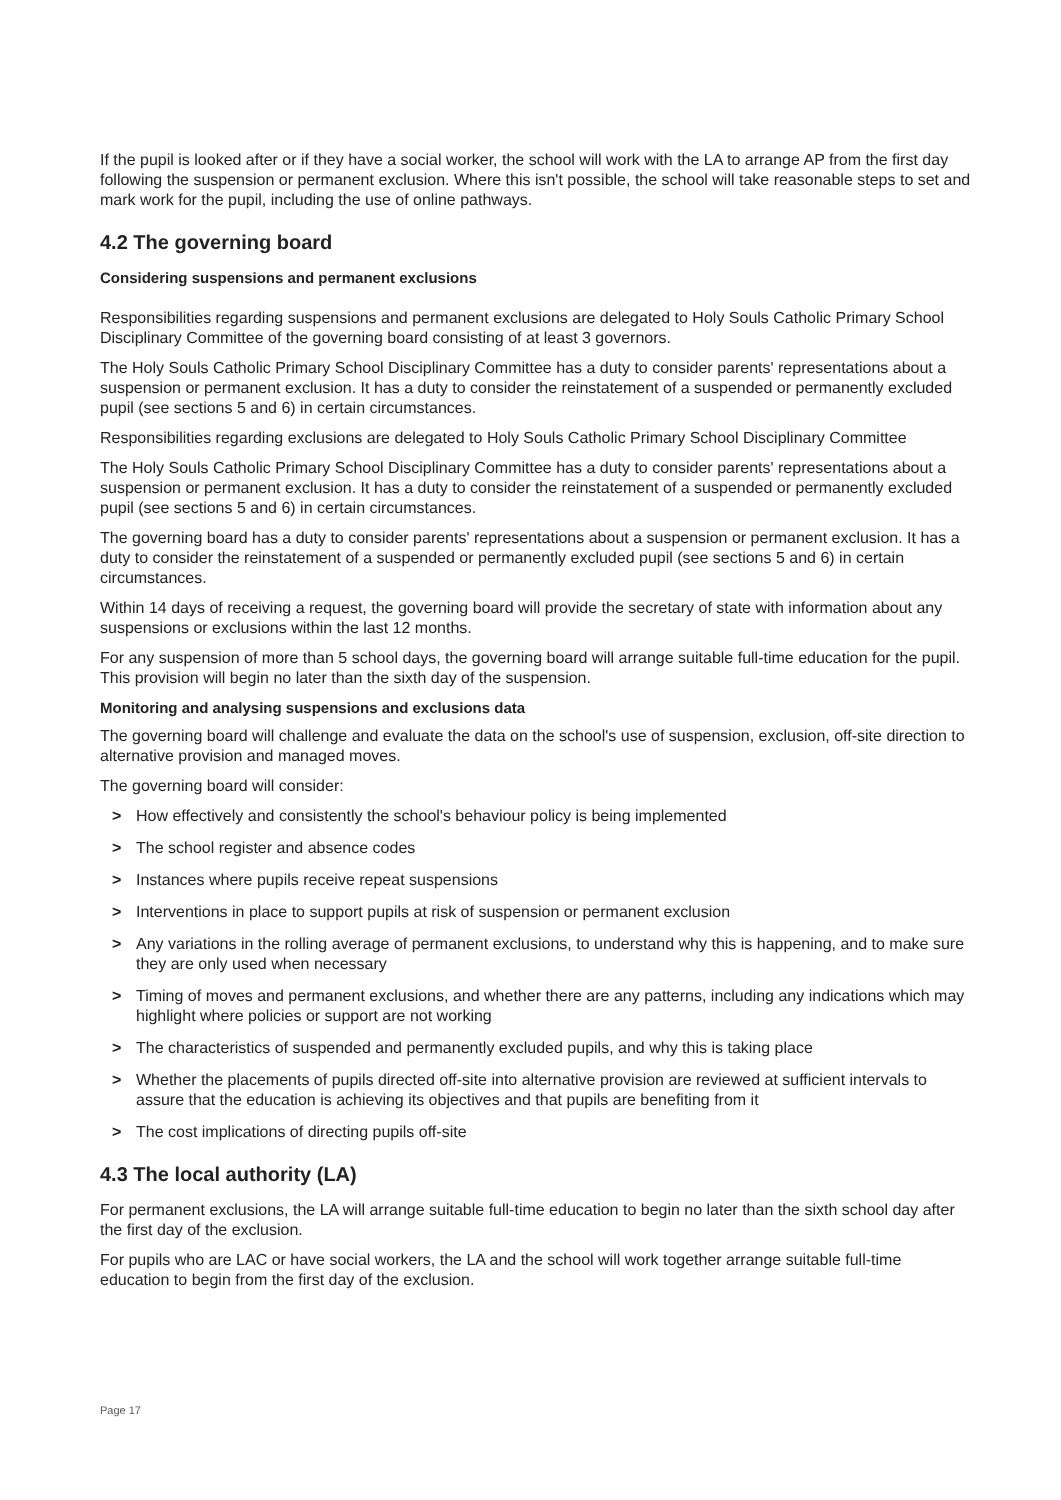If the pupil is looked after or if they have a social worker, the school will work with the LA to arrange AP from the first day following the suspension or permanent exclusion. Where this isn't possible, the school will take reasonable steps to set and mark work for the pupil, including the use of online pathways.
4.2 The governing board
Considering suspensions and permanent exclusions
Responsibilities regarding suspensions and permanent exclusions are delegated to Holy Souls Catholic Primary School Disciplinary Committee of the governing board consisting of at least 3 governors.
The Holy Souls Catholic Primary School Disciplinary Committee has a duty to consider parents' representations about a suspension or permanent exclusion. It has a duty to consider the reinstatement of a suspended or permanently excluded pupil (see sections 5 and 6) in certain circumstances.
Responsibilities regarding exclusions are delegated to Holy Souls Catholic Primary School Disciplinary Committee
The Holy Souls Catholic Primary School Disciplinary Committee has a duty to consider parents' representations about a suspension or permanent exclusion. It has a duty to consider the reinstatement of a suspended or permanently excluded pupil (see sections 5 and 6) in certain circumstances.
The governing board has a duty to consider parents' representations about a suspension or permanent exclusion. It has a duty to consider the reinstatement of a suspended or permanently excluded pupil (see sections 5 and 6) in certain circumstances.
Within 14 days of receiving a request, the governing board will provide the secretary of state with information about any suspensions or exclusions within the last 12 months.
For any suspension of more than 5 school days, the governing board will arrange suitable full-time education for the pupil. This provision will begin no later than the sixth day of the suspension.
Monitoring and analysing suspensions and exclusions data
The governing board will challenge and evaluate the data on the school's use of suspension, exclusion, off-site direction to alternative provision and managed moves.
The governing board will consider:
> How effectively and consistently the school's behaviour policy is being implemented
> The school register and absence codes
> Instances where pupils receive repeat suspensions
> Interventions in place to support pupils at risk of suspension or permanent exclusion
> Any variations in the rolling average of permanent exclusions, to understand why this is happening, and to make sure they are only used when necessary
> Timing of moves and permanent exclusions, and whether there are any patterns, including any indications which may highlight where policies or support are not working
> The characteristics of suspended and permanently excluded pupils, and why this is taking place
> Whether the placements of pupils directed off-site into alternative provision are reviewed at sufficient intervals to assure that the education is achieving its objectives and that pupils are benefiting from it
> The cost implications of directing pupils off-site
4.3 The local authority (LA)
For permanent exclusions, the LA will arrange suitable full-time education to begin no later than the sixth school day after the first day of the exclusion.
For pupils who are LAC or have social workers, the LA and the school will work together arrange suitable full-time education to begin from the first day of the exclusion.
Page 17